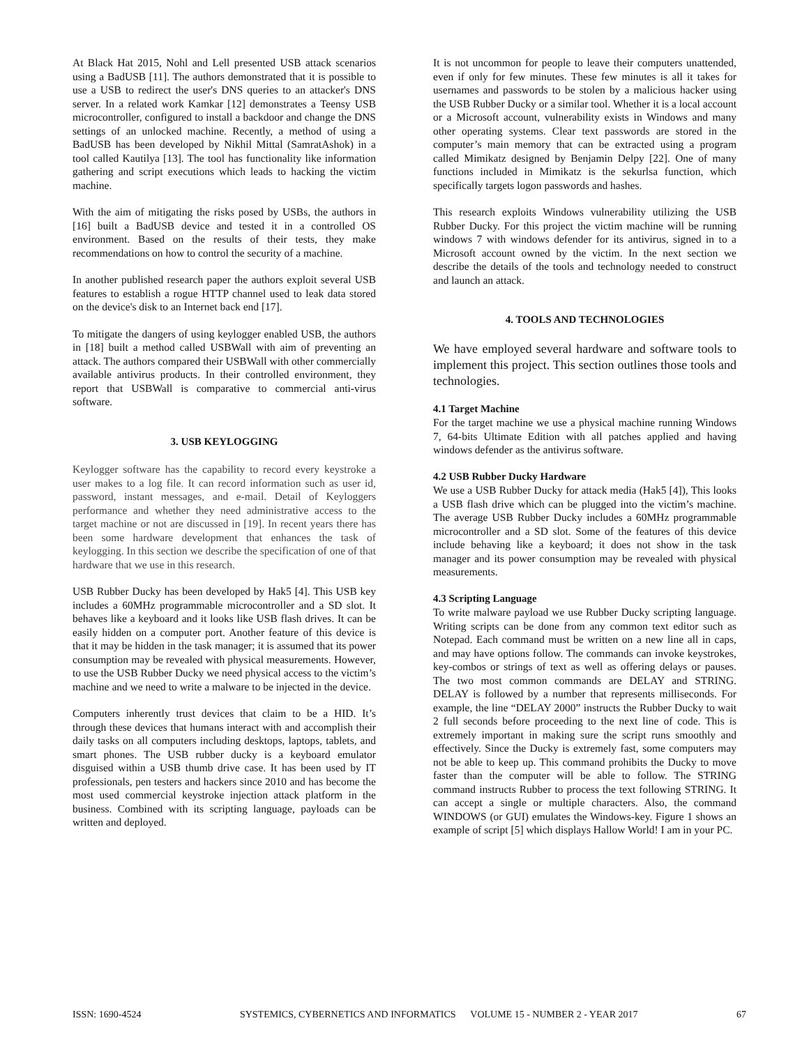At Black Hat 2015, Nohl and Lell presented USB attack scenarios using a BadUSB [11]. The authors demonstrated that it is possible to use a USB to redirect the user's DNS queries to an attacker's DNS server. In a related work Kamkar [12] demonstrates a Teensy USB microcontroller, configured to install a backdoor and change the DNS settings of an unlocked machine. Recently, a method of using a BadUSB has been developed by Nikhil Mittal (SamratAshok) in a tool called Kautilya [13]. The tool has functionality like information gathering and script executions which leads to hacking the victim machine.
With the aim of mitigating the risks posed by USBs, the authors in [16] built a BadUSB device and tested it in a controlled OS environment. Based on the results of their tests, they make recommendations on how to control the security of a machine.
In another published research paper the authors exploit several USB features to establish a rogue HTTP channel used to leak data stored on the device's disk to an Internet back end [17].
To mitigate the dangers of using keylogger enabled USB, the authors in [18] built a method called USBWall with aim of preventing an attack. The authors compared their USBWall with other commercially available antivirus products. In their controlled environment, they report that USBWall is comparative to commercial anti-virus software.
3. USB KEYLOGGING
Keylogger software has the capability to record every keystroke a user makes to a log file. It can record information such as user id, password, instant messages, and e-mail. Detail of Keyloggers performance and whether they need administrative access to the target machine or not are discussed in [19]. In recent years there has been some hardware development that enhances the task of keylogging. In this section we describe the specification of one of that hardware that we use in this research.
USB Rubber Ducky has been developed by Hak5 [4]. This USB key includes a 60MHz programmable microcontroller and a SD slot. It behaves like a keyboard and it looks like USB flash drives. It can be easily hidden on a computer port. Another feature of this device is that it may be hidden in the task manager; it is assumed that its power consumption may be revealed with physical measurements. However, to use the USB Rubber Ducky we need physical access to the victim’s machine and we need to write a malware to be injected in the device.
Computers inherently trust devices that claim to be a HID. It’s through these devices that humans interact with and accomplish their daily tasks on all computers including desktops, laptops, tablets, and smart phones. The USB rubber ducky is a keyboard emulator disguised within a USB thumb drive case. It has been used by IT professionals, pen testers and hackers since 2010 and has become the most used commercial keystroke injection attack platform in the business. Combined with its scripting language, payloads can be written and deployed.
It is not uncommon for people to leave their computers unattended, even if only for few minutes. These few minutes is all it takes for usernames and passwords to be stolen by a malicious hacker using the USB Rubber Ducky or a similar tool. Whether it is a local account or a Microsoft account, vulnerability exists in Windows and many other operating systems. Clear text passwords are stored in the computer’s main memory that can be extracted using a program called Mimikatz designed by Benjamin Delpy [22]. One of many functions included in Mimikatz is the sekurlsa function, which specifically targets logon passwords and hashes.
This research exploits Windows vulnerability utilizing the USB Rubber Ducky. For this project the victim machine will be running windows 7 with windows defender for its antivirus, signed in to a Microsoft account owned by the victim. In the next section we describe the details of the tools and technology needed to construct and launch an attack.
4. TOOLS AND TECHNOLOGIES
We have employed several hardware and software tools to implement this project. This section outlines those tools and technologies.
4.1 Target Machine
For the target machine we use a physical machine running Windows 7, 64-bits Ultimate Edition with all patches applied and having windows defender as the antivirus software.
4.2 USB Rubber Ducky Hardware
We use a USB Rubber Ducky for attack media (Hak5 [4]), This looks a USB flash drive which can be plugged into the victim’s machine. The average USB Rubber Ducky includes a 60MHz programmable microcontroller and a SD slot. Some of the features of this device include behaving like a keyboard; it does not show in the task manager and its power consumption may be revealed with physical measurements.
4.3 Scripting Language
To write malware payload we use Rubber Ducky scripting language. Writing scripts can be done from any common text editor such as Notepad. Each command must be written on a new line all in caps, and may have options follow. The commands can invoke keystrokes, key-combos or strings of text as well as offering delays or pauses. The two most common commands are DELAY and STRING. DELAY is followed by a number that represents milliseconds. For example, the line “DELAY 2000” instructs the Rubber Ducky to wait 2 full seconds before proceeding to the next line of code. This is extremely important in making sure the script runs smoothly and effectively. Since the Ducky is extremely fast, some computers may not be able to keep up. This command prohibits the Ducky to move faster than the computer will be able to follow. The STRING command instructs Rubber to process the text following STRING. It can accept a single or multiple characters. Also, the command WINDOWS (or GUI) emulates the Windows-key. Figure 1 shows an example of script [5] which displays Hallow World! I am in your PC.
ISSN: 1690-4524 SYSTEMICS, CYBERNETICS AND INFORMATICS VOLUME 15 - NUMBER 2 - YEAR 2017 67